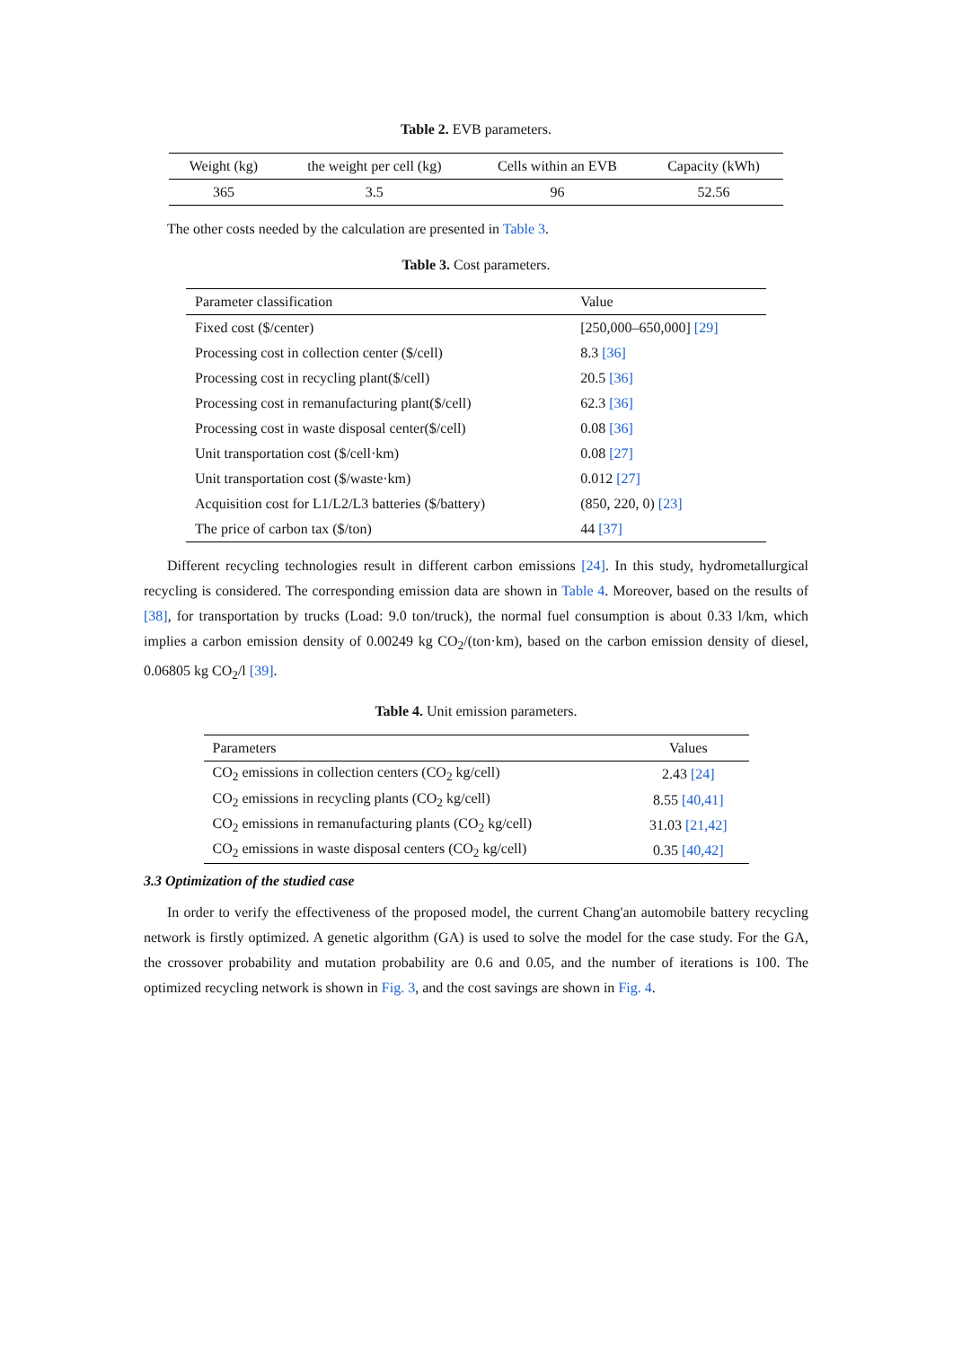Table 2. EVB parameters.
| Weight (kg) | the weight per cell (kg) | Cells within an EVB | Capacity (kWh) |
| --- | --- | --- | --- |
| 365 | 3.5 | 96 | 52.56 |
The other costs needed by the calculation are presented in Table 3.
Table 3. Cost parameters.
| Parameter classification | Value |
| --- | --- |
| Fixed cost ($/center) | [250,000–650,000] [29] |
| Processing cost in collection center ($/cell) | 8.3 [36] |
| Processing cost in recycling plant($/cell) | 20.5 [36] |
| Processing cost in remanufacturing plant($/cell) | 62.3 [36] |
| Processing cost in waste disposal center($/cell) | 0.08 [36] |
| Unit transportation cost ($/cell·km) | 0.08 [27] |
| Unit transportation cost ($/waste·km) | 0.012 [27] |
| Acquisition cost for L1/L2/L3 batteries ($/battery) | (850, 220, 0) [23] |
| The price of carbon tax ($/ton) | 44 [37] |
Different recycling technologies result in different carbon emissions [24]. In this study, hydrometallurgical recycling is considered. The corresponding emission data are shown in Table 4. Moreover, based on the results of [38], for transportation by trucks (Load: 9.0 ton/truck), the normal fuel consumption is about 0.33 l/km, which implies a carbon emission density of 0.00249 kg CO<sub>2</sub>/(ton·km), based on the carbon emission density of diesel, 0.06805 kg CO<sub>2</sub>/l [39].
Table 4. Unit emission parameters.
| Parameters | Values |
| --- | --- |
| CO<sub>2</sub> emissions in collection centers (CO<sub>2</sub> kg/cell) | 2.43 [24] |
| CO<sub>2</sub> emissions in recycling plants (CO<sub>2</sub> kg/cell) | 8.55 [40,41] |
| CO<sub>2</sub> emissions in remanufacturing plants (CO<sub>2</sub> kg/cell) | 31.03 [21,42] |
| CO<sub>2</sub> emissions in waste disposal centers (CO<sub>2</sub> kg/cell) | 0.35 [40,42] |
3.3 Optimization of the studied case
In order to verify the effectiveness of the proposed model, the current Chang'an automobile battery recycling network is firstly optimized. A genetic algorithm (GA) is used to solve the model for the case study. For the GA, the crossover probability and mutation probability are 0.6 and 0.05, and the number of iterations is 100. The optimized recycling network is shown in Fig. 3, and the cost savings are shown in Fig. 4.